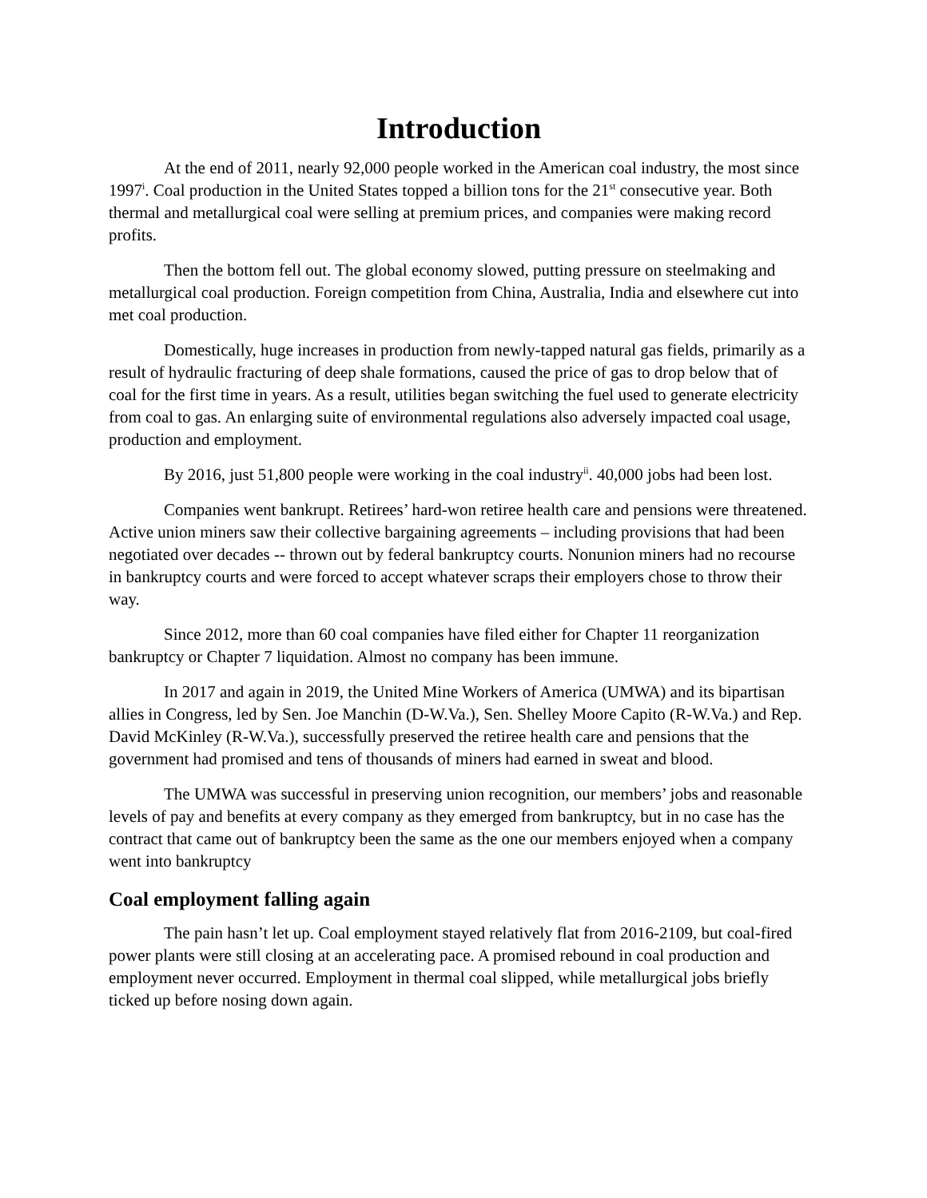Introduction
At the end of 2011, nearly 92,000 people worked in the American coal industry, the most since 1997<sup>i</sup>. Coal production in the United States topped a billion tons for the 21<sup>st</sup> consecutive year. Both thermal and metallurgical coal were selling at premium prices, and companies were making record profits.
Then the bottom fell out. The global economy slowed, putting pressure on steelmaking and metallurgical coal production. Foreign competition from China, Australia, India and elsewhere cut into met coal production.
Domestically, huge increases in production from newly-tapped natural gas fields, primarily as a result of hydraulic fracturing of deep shale formations, caused the price of gas to drop below that of coal for the first time in years. As a result, utilities began switching the fuel used to generate electricity from coal to gas. An enlarging suite of environmental regulations also adversely impacted coal usage, production and employment.
By 2016, just 51,800 people were working in the coal industry<sup>ii</sup>. 40,000 jobs had been lost.
Companies went bankrupt. Retirees’ hard-won retiree health care and pensions were threatened. Active union miners saw their collective bargaining agreements – including provisions that had been negotiated over decades -- thrown out by federal bankruptcy courts. Nonunion miners had no recourse in bankruptcy courts and were forced to accept whatever scraps their employers chose to throw their way.
Since 2012, more than 60 coal companies have filed either for Chapter 11 reorganization bankruptcy or Chapter 7 liquidation. Almost no company has been immune.
In 2017 and again in 2019, the United Mine Workers of America (UMWA) and its bipartisan allies in Congress, led by Sen. Joe Manchin (D-W.Va.), Sen. Shelley Moore Capito (R-W.Va.) and Rep. David McKinley (R-W.Va.), successfully preserved the retiree health care and pensions that the government had promised and tens of thousands of miners had earned in sweat and blood.
The UMWA was successful in preserving union recognition, our members’ jobs and reasonable levels of pay and benefits at every company as they emerged from bankruptcy, but in no case has the contract that came out of bankruptcy been the same as the one our members enjoyed when a company went into bankruptcy
Coal employment falling again
The pain hasn’t let up. Coal employment stayed relatively flat from 2016-2109, but coal-fired power plants were still closing at an accelerating pace. A promised rebound in coal production and employment never occurred. Employment in thermal coal slipped, while metallurgical jobs briefly ticked up before nosing down again.